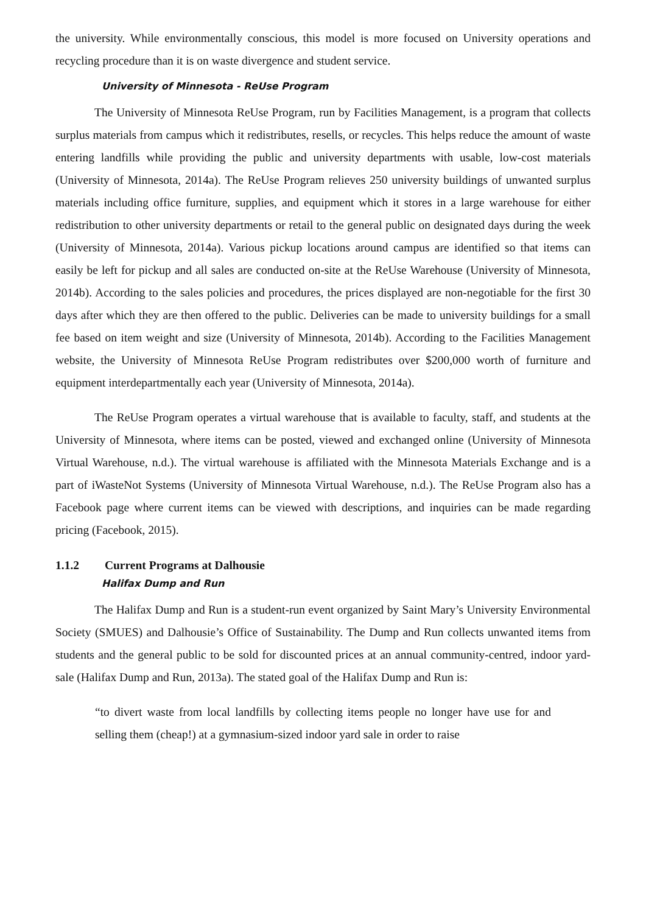the university. While environmentally conscious, this model is more focused on University operations and recycling procedure than it is on waste divergence and student service.
University of Minnesota - ReUse Program
The University of Minnesota ReUse Program, run by Facilities Management, is a program that collects surplus materials from campus which it redistributes, resells, or recycles. This helps reduce the amount of waste entering landfills while providing the public and university departments with usable, low-cost materials (University of Minnesota, 2014a). The ReUse Program relieves 250 university buildings of unwanted surplus materials including office furniture, supplies, and equipment which it stores in a large warehouse for either redistribution to other university departments or retail to the general public on designated days during the week (University of Minnesota, 2014a). Various pickup locations around campus are identified so that items can easily be left for pickup and all sales are conducted on-site at the ReUse Warehouse (University of Minnesota, 2014b). According to the sales policies and procedures, the prices displayed are non-negotiable for the first 30 days after which they are then offered to the public. Deliveries can be made to university buildings for a small fee based on item weight and size (University of Minnesota, 2014b). According to the Facilities Management website, the University of Minnesota ReUse Program redistributes over $200,000 worth of furniture and equipment interdepartmentally each year (University of Minnesota, 2014a).
The ReUse Program operates a virtual warehouse that is available to faculty, staff, and students at the University of Minnesota, where items can be posted, viewed and exchanged online (University of Minnesota Virtual Warehouse, n.d.). The virtual warehouse is affiliated with the Minnesota Materials Exchange and is a part of iWasteNot Systems (University of Minnesota Virtual Warehouse, n.d.). The ReUse Program also has a Facebook page where current items can be viewed with descriptions, and inquiries can be made regarding pricing (Facebook, 2015).
1.1.2 Current Programs at Dalhousie
Halifax Dump and Run
The Halifax Dump and Run is a student-run event organized by Saint Mary’s University Environmental Society (SMUES) and Dalhousie’s Office of Sustainability. The Dump and Run collects unwanted items from students and the general public to be sold for discounted prices at an annual community-centred, indoor yard-sale (Halifax Dump and Run, 2013a). The stated goal of the Halifax Dump and Run is:
“to divert waste from local landfills by collecting items people no longer have use for and selling them (cheap!) at a gymnasium-sized indoor yard sale in order to raise